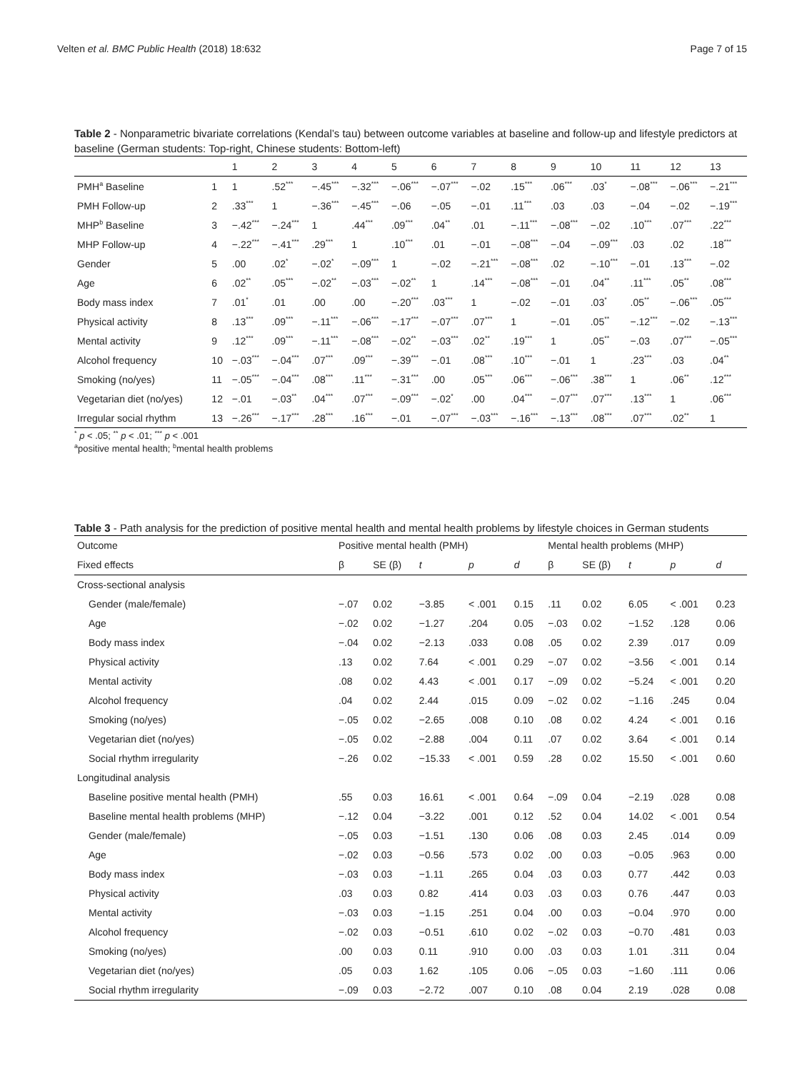Velten et al. BMC Public Health (2018) 18:632 Page 7 of 15
Table 2 - Nonparametric bivariate correlations (Kendal’s tau) between outcome variables at baseline and follow-up and lifestyle predictors at baseline (German students: Top-right, Chinese students: Bottom-left)
| | | 1 | 2 | 3 | 4 | 5 | 6 | 7 | 8 | 9 | 10 | 11 | 12 | 13 |
| --- | --- | --- | --- | --- | --- | --- | --- | --- | --- | --- | --- | --- | --- | --- |
| PMH<sup>a</sup> Baseline | 1 | 1 | .52<sup>***</sup> | −.45<sup>***</sup> | −.32<sup>***</sup> | −.06<sup>***</sup> | −.07<sup>***</sup> | −.02 | .15<sup>***</sup> | .06<sup>***</sup> | .03<sup>*</sup> | −.08<sup>***</sup> | −.06<sup>***</sup> | −.21<sup>***</sup> |
| PMH Follow-up | 2 | .33<sup>***</sup> | 1 | −.36<sup>***</sup> | −.45<sup>***</sup> | −.06 | −.05 | −.01 | .11<sup>***</sup> | .03 | .03 | −.04 | −.02 | −.19<sup>***</sup> |
| MHP<sup>b</sup> Baseline | 3 | −.42<sup>***</sup> | −.24<sup>***</sup> | 1 | .44<sup>***</sup> | .09<sup>***</sup> | .04<sup>**</sup> | .01 | −.11<sup>***</sup> | −.08<sup>***</sup> | −.02 | .10<sup>***</sup> | .07<sup>***</sup> | .22<sup>***</sup> |
| MHP Follow-up | 4 | −.22<sup>***</sup> | −.41<sup>***</sup> | .29<sup>***</sup> | 1 | .10<sup>***</sup> | .01 | −.01 | −.08<sup>***</sup> | −.04 | −.09<sup>***</sup> | .03 | .02 | .18<sup>***</sup> |
| Gender | 5 | .00 | .02<sup>*</sup> | −.02<sup>*</sup> | −.09<sup>***</sup> | 1 | −.02 | −.21<sup>***</sup> | −.08<sup>***</sup> | .02 | −.10<sup>***</sup> | −.01 | .13<sup>***</sup> | −.02 |
| Age | 6 | .02<sup>**</sup> | .05<sup>***</sup> | −.02<sup>**</sup> | −.03<sup>***</sup> | −.02<sup>**</sup> | 1 | .14<sup>***</sup> | −.08<sup>***</sup> | −.01 | .04<sup>**</sup> | .11<sup>***</sup> | .05<sup>**</sup> | .08<sup>***</sup> |
| Body mass index | 7 | .01<sup>*</sup> | .01 | .00 | .00 | −.20<sup>***</sup> | .03<sup>***</sup> | 1 | −.02 | −.01 | .03<sup>*</sup> | .05<sup>**</sup> | −.06<sup>***</sup> | .05<sup>***</sup> |
| Physical activity | 8 | .13<sup>***</sup> | .09<sup>***</sup> | −.11<sup>***</sup> | −.06<sup>***</sup> | −.17<sup>***</sup> | −.07<sup>***</sup> | .07<sup>***</sup> | 1 | −.01 | .05<sup>**</sup> | −.12<sup>***</sup> | −.02 | −.13<sup>***</sup> |
| Mental activity | 9 | .12<sup>***</sup> | .09<sup>***</sup> | −.11<sup>***</sup> | −.08<sup>***</sup> | −.02<sup>**</sup> | −.03<sup>***</sup> | .02<sup>**</sup> | .19<sup>***</sup> | 1 | .05<sup>**</sup> | −.03 | .07<sup>***</sup> | −.05<sup>***</sup> |
| Alcohol frequency | 10 | −.03<sup>***</sup> | −.04<sup>***</sup> | .07<sup>***</sup> | .09<sup>***</sup> | −.39<sup>***</sup> | −.01 | .08<sup>***</sup> | .10<sup>***</sup> | −.01 | 1 | .23<sup>***</sup> | .03 | .04<sup>**</sup> |
| Smoking (no/yes) | 11 | −.05<sup>***</sup> | −.04<sup>***</sup> | .08<sup>***</sup> | .11<sup>***</sup> | −.31<sup>***</sup> | .00 | .05<sup>***</sup> | .06<sup>***</sup> | −.06<sup>***</sup> | .38<sup>***</sup> | 1 | .06<sup>**</sup> | .12<sup>***</sup> |
| Vegetarian diet (no/yes) | 12 | −.01 | −.03<sup>**</sup> | .04<sup>***</sup> | .07<sup>***</sup> | −.09<sup>***</sup> | −.02<sup>*</sup> | .00 | .04<sup>***</sup> | −.07<sup>***</sup> | .07<sup>***</sup> | .13<sup>***</sup> | 1 | .06<sup>***</sup> |
| Irregular social rhythm | 13 | −.26<sup>***</sup> | −.17<sup>***</sup> | .28<sup>***</sup> | .16<sup>***</sup> | −.01 | −.07<sup>***</sup> | −.03<sup>***</sup> | −.16<sup>***</sup> | −.13<sup>***</sup> | .08<sup>***</sup> | .07<sup>***</sup> | .02<sup>**</sup> | 1 |
<sup>*</sup> p < .05; <sup>**</sup> p < .01; <sup>***</sup> p < .001
<sup>a</sup> positive mental health; <sup>b</sup>mental health problems
Table 3 - Path analysis for the prediction of positive mental health and mental health problems by lifestyle choices in German students
| Outcome | Positive mental health (PMH) | | | | | Mental health problems (MHP) | | | | |
| --- | --- | --- | --- | --- | --- | --- | --- | --- | --- | --- |
| Fixed effects | β | SE (β) | t | p | d | β | SE (β) | t | p | d |
| Cross-sectional analysis | | | | | | | | | | |
| Gender (male/female) | −.07 | 0.02 | −3.85 | < .001 | 0.15 | .11 | 0.02 | 6.05 | < .001 | 0.23 |
| Age | −.02 | 0.02 | −1.27 | .204 | 0.05 | −.03 | 0.02 | −1.52 | .128 | 0.06 |
| Body mass index | −.04 | 0.02 | −2.13 | .033 | 0.08 | .05 | 0.02 | 2.39 | .017 | 0.09 |
| Physical activity | .13 | 0.02 | 7.64 | < .001 | 0.29 | −.07 | 0.02 | −3.56 | < .001 | 0.14 |
| Mental activity | .08 | 0.02 | 4.43 | < .001 | 0.17 | −.09 | 0.02 | −5.24 | < .001 | 0.20 |
| Alcohol frequency | .04 | 0.02 | 2.44 | .015 | 0.09 | −.02 | 0.02 | −1.16 | .245 | 0.04 |
| Smoking (no/yes) | −.05 | 0.02 | −2.65 | .008 | 0.10 | .08 | 0.02 | 4.24 | < .001 | 0.16 |
| Vegetarian diet (no/yes) | −.05 | 0.02 | −2.88 | .004 | 0.11 | .07 | 0.02 | 3.64 | < .001 | 0.14 |
| Social rhythm irregularity | −.26 | 0.02 | −15.33 | < .001 | 0.59 | .28 | 0.02 | 15.50 | < .001 | 0.60 |
| Longitudinal analysis | | | | | | | | | | |
| Baseline positive mental health (PMH) | .55 | 0.03 | 16.61 | < .001 | 0.64 | −.09 | 0.04 | −2.19 | .028 | 0.08 |
| Baseline mental health problems (MHP) | −.12 | 0.04 | −3.22 | .001 | 0.12 | .52 | 0.04 | 14.02 | < .001 | 0.54 |
| Gender (male/female) | −.05 | 0.03 | −1.51 | .130 | 0.06 | .08 | 0.03 | 2.45 | .014 | 0.09 |
| Age | −.02 | 0.03 | −0.56 | .573 | 0.02 | .00 | 0.03 | −0.05 | .963 | 0.00 |
| Body mass index | −.03 | 0.03 | −1.11 | .265 | 0.04 | .03 | 0.03 | 0.77 | .442 | 0.03 |
| Physical activity | .03 | 0.03 | 0.82 | .414 | 0.03 | .03 | 0.03 | 0.76 | .447 | 0.03 |
| Mental activity | −.03 | 0.03 | −1.15 | .251 | 0.04 | .00 | 0.03 | −0.04 | .970 | 0.00 |
| Alcohol frequency | −.02 | 0.03 | −0.51 | .610 | 0.02 | −.02 | 0.03 | −0.70 | .481 | 0.03 |
| Smoking (no/yes) | .00 | 0.03 | 0.11 | .910 | 0.00 | .03 | 0.03 | 1.01 | .311 | 0.04 |
| Vegetarian diet (no/yes) | .05 | 0.03 | 1.62 | .105 | 0.06 | −.05 | 0.03 | −1.60 | .111 | 0.06 |
| Social rhythm irregularity | −.09 | 0.03 | −2.72 | .007 | 0.10 | .08 | 0.04 | 2.19 | .028 | 0.08 |